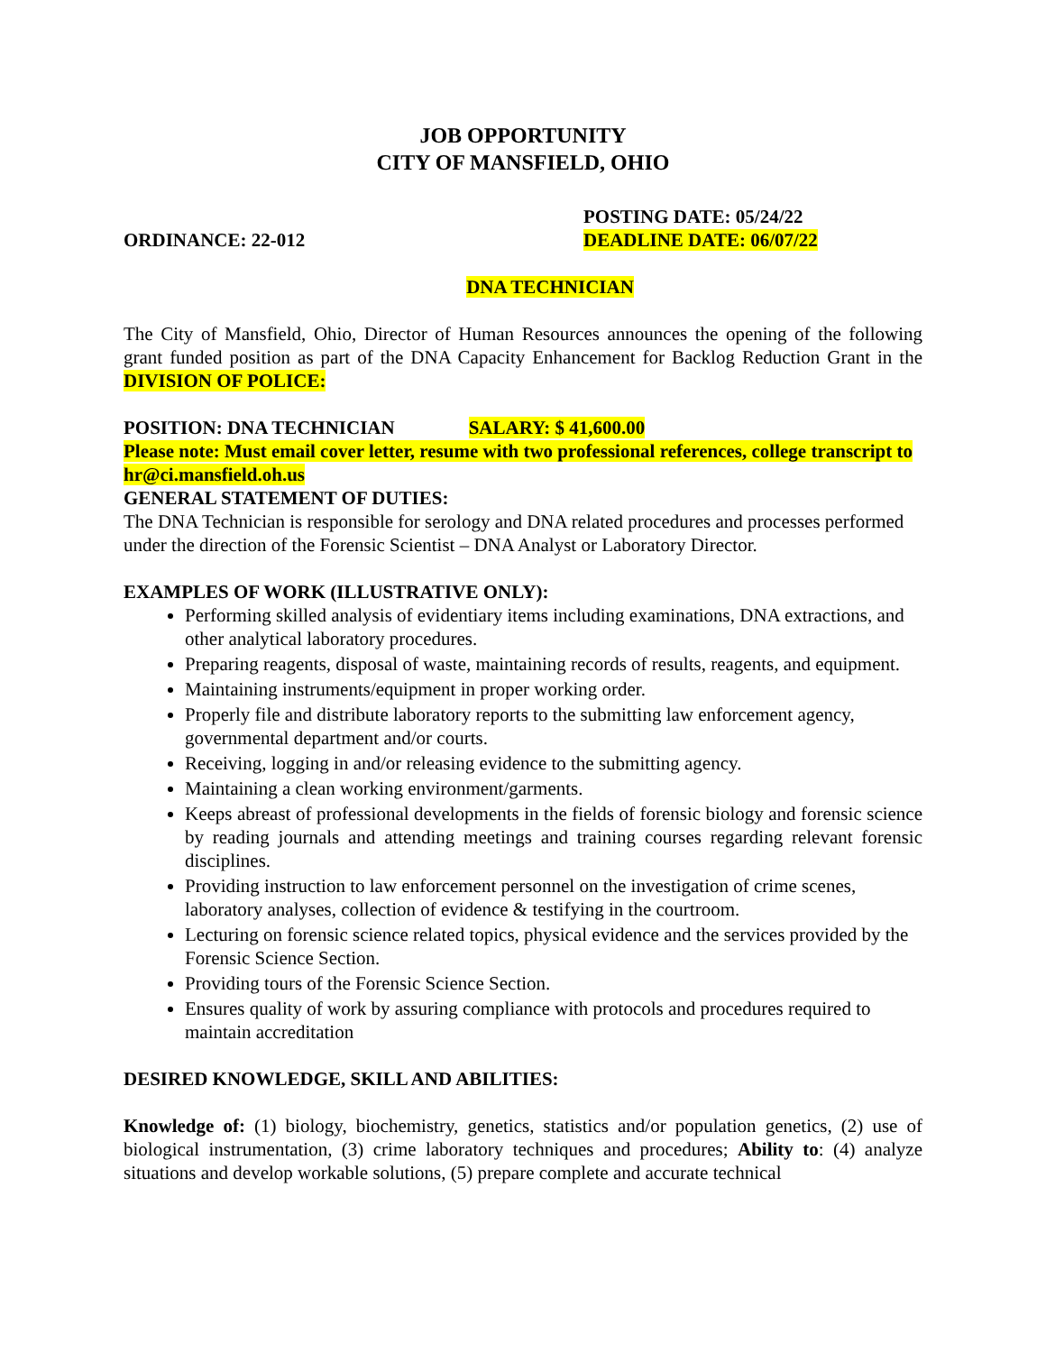JOB OPPORTUNITY
CITY OF MANSFIELD, OHIO
ORDINANCE: 22-012
POSTING DATE: 05/24/22
DEADLINE DATE: 06/07/22
DNA TECHNICIAN
The City of Mansfield, Ohio, Director of Human Resources announces the opening of the following grant funded position as part of the DNA Capacity Enhancement for Backlog Reduction Grant in the DIVISION OF POLICE:
POSITION: DNA TECHNICIAN SALARY: $ 41,600.00
Please note: Must email cover letter, resume with two professional references, college transcript to hr@ci.mansfield.oh.us
GENERAL STATEMENT OF DUTIES:
The DNA Technician is responsible for serology and DNA related procedures and processes performed under the direction of the Forensic Scientist – DNA Analyst or Laboratory Director.
EXAMPLES OF WORK (ILLUSTRATIVE ONLY):
Performing skilled analysis of evidentiary items including examinations, DNA extractions, and other analytical laboratory procedures.
Preparing reagents, disposal of waste, maintaining records of results, reagents, and equipment.
Maintaining instruments/equipment in proper working order.
Properly file and distribute laboratory reports to the submitting law enforcement agency, governmental department and/or courts.
Receiving, logging in and/or releasing evidence to the submitting agency.
Maintaining a clean working environment/garments.
Keeps abreast of professional developments in the fields of forensic biology and forensic science by reading journals and attending meetings and training courses regarding relevant forensic disciplines.
Providing instruction to law enforcement personnel on the investigation of crime scenes, laboratory analyses, collection of evidence & testifying in the courtroom.
Lecturing on forensic science related topics, physical evidence and the services provided by the Forensic Science Section.
Providing tours of the Forensic Science Section.
Ensures quality of work by assuring compliance with protocols and procedures required to maintain accreditation
DESIRED KNOWLEDGE, SKILL AND ABILITIES:
Knowledge of: (1) biology, biochemistry, genetics, statistics and/or population genetics, (2) use of biological instrumentation, (3) crime laboratory techniques and procedures; Ability to: (4) analyze situations and develop workable solutions, (5) prepare complete and accurate technical